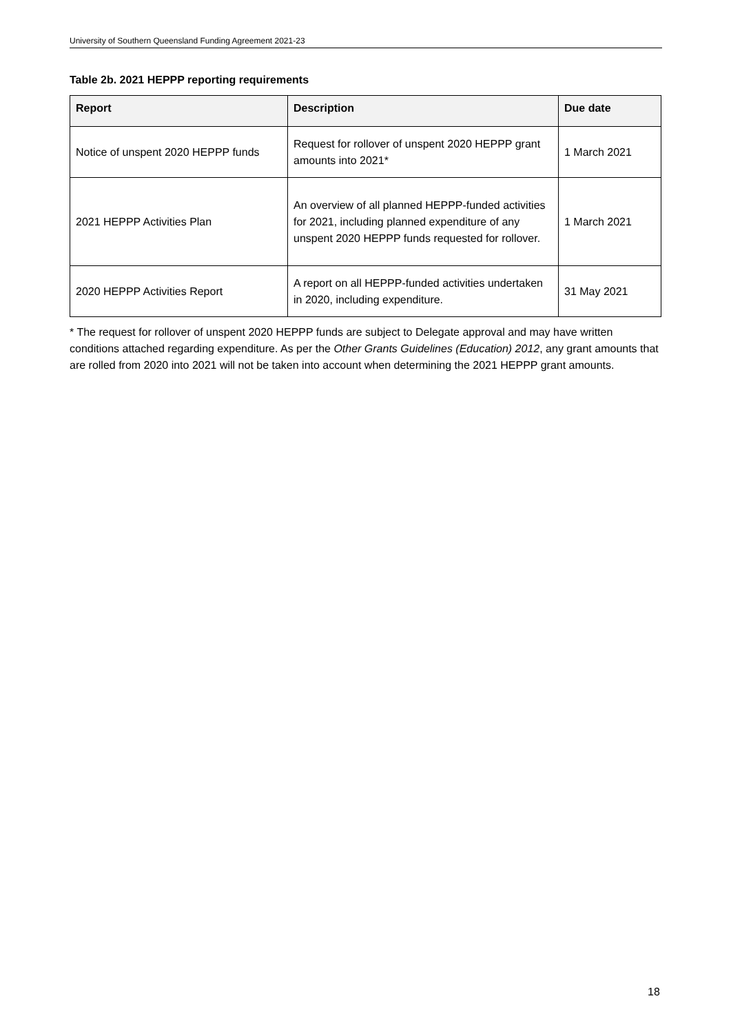University of Southern Queensland Funding Agreement 2021-23
Table 2b. 2021 HEPPP reporting requirements
| Report | Description | Due date |
| --- | --- | --- |
| Notice of unspent 2020 HEPPP funds | Request for rollover of unspent 2020 HEPPP grant amounts into 2021* | 1 March 2021 |
| 2021 HEPPP Activities Plan | An overview of all planned HEPPP-funded activities for 2021, including planned expenditure of any unspent 2020 HEPPP funds requested for rollover. | 1 March 2021 |
| 2020 HEPPP Activities Report | A report on all HEPPP-funded activities undertaken in 2020, including expenditure. | 31 May 2021 |
* The request for rollover of unspent 2020 HEPPP funds are subject to Delegate approval and may have written conditions attached regarding expenditure. As per the Other Grants Guidelines (Education) 2012, any grant amounts that are rolled from 2020 into 2021 will not be taken into account when determining the 2021 HEPPP grant amounts.
18